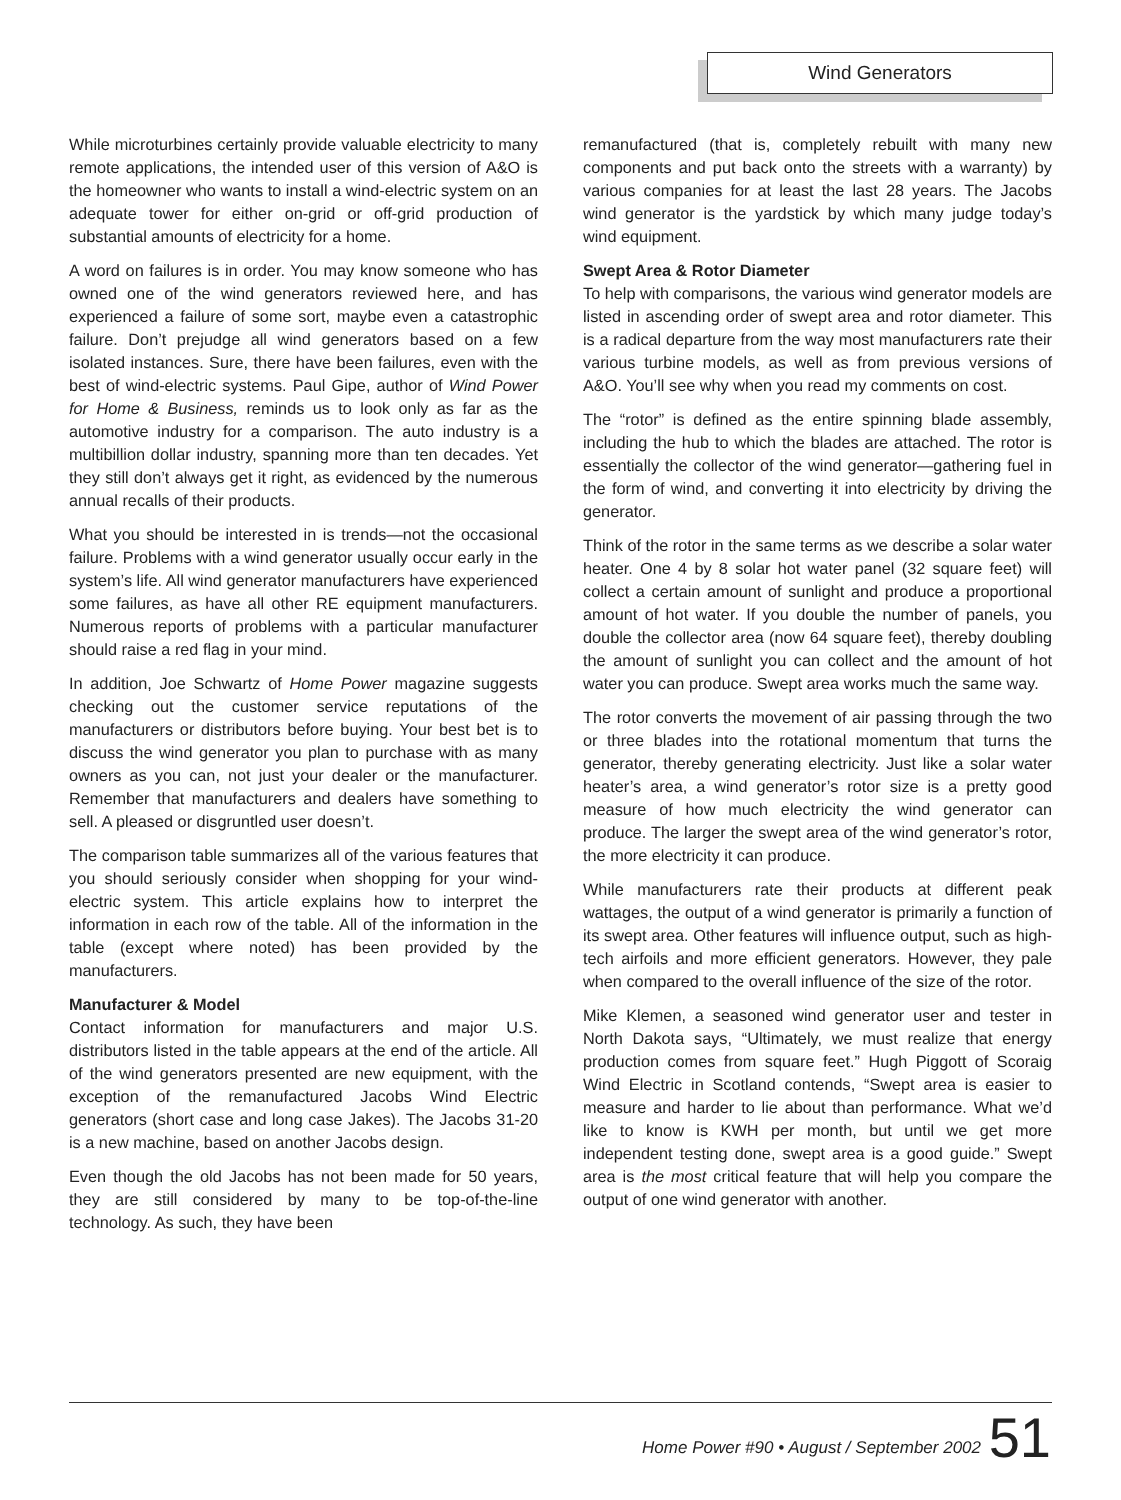Wind Generators
While microturbines certainly provide valuable electricity to many remote applications, the intended user of this version of A&O is the homeowner who wants to install a wind-electric system on an adequate tower for either on-grid or off-grid production of substantial amounts of electricity for a home.
A word on failures is in order. You may know someone who has owned one of the wind generators reviewed here, and has experienced a failure of some sort, maybe even a catastrophic failure. Don’t prejudge all wind generators based on a few isolated instances. Sure, there have been failures, even with the best of wind-electric systems. Paul Gipe, author of Wind Power for Home & Business, reminds us to look only as far as the automotive industry for a comparison. The auto industry is a multibillion dollar industry, spanning more than ten decades. Yet they still don’t always get it right, as evidenced by the numerous annual recalls of their products.
What you should be interested in is trends—not the occasional failure. Problems with a wind generator usually occur early in the system’s life. All wind generator manufacturers have experienced some failures, as have all other RE equipment manufacturers. Numerous reports of problems with a particular manufacturer should raise a red flag in your mind.
In addition, Joe Schwartz of Home Power magazine suggests checking out the customer service reputations of the manufacturers or distributors before buying. Your best bet is to discuss the wind generator you plan to purchase with as many owners as you can, not just your dealer or the manufacturer. Remember that manufacturers and dealers have something to sell. A pleased or disgruntled user doesn’t.
The comparison table summarizes all of the various features that you should seriously consider when shopping for your wind-electric system. This article explains how to interpret the information in each row of the table. All of the information in the table (except where noted) has been provided by the manufacturers.
Manufacturer & Model
Contact information for manufacturers and major U.S. distributors listed in the table appears at the end of the article. All of the wind generators presented are new equipment, with the exception of the remanufactured Jacobs Wind Electric generators (short case and long case Jakes). The Jacobs 31-20 is a new machine, based on another Jacobs design.
Even though the old Jacobs has not been made for 50 years, they are still considered by many to be top-of-the-line technology. As such, they have been
remanufactured (that is, completely rebuilt with many new components and put back onto the streets with a warranty) by various companies for at least the last 28 years. The Jacobs wind generator is the yardstick by which many judge today’s wind equipment.
Swept Area & Rotor Diameter
To help with comparisons, the various wind generator models are listed in ascending order of swept area and rotor diameter. This is a radical departure from the way most manufacturers rate their various turbine models, as well as from previous versions of A&O. You’ll see why when you read my comments on cost.
The “rotor” is defined as the entire spinning blade assembly, including the hub to which the blades are attached. The rotor is essentially the collector of the wind generator—gathering fuel in the form of wind, and converting it into electricity by driving the generator.
Think of the rotor in the same terms as we describe a solar water heater. One 4 by 8 solar hot water panel (32 square feet) will collect a certain amount of sunlight and produce a proportional amount of hot water. If you double the number of panels, you double the collector area (now 64 square feet), thereby doubling the amount of sunlight you can collect and the amount of hot water you can produce. Swept area works much the same way.
The rotor converts the movement of air passing through the two or three blades into the rotational momentum that turns the generator, thereby generating electricity. Just like a solar water heater’s area, a wind generator’s rotor size is a pretty good measure of how much electricity the wind generator can produce. The larger the swept area of the wind generator’s rotor, the more electricity it can produce.
While manufacturers rate their products at different peak wattages, the output of a wind generator is primarily a function of its swept area. Other features will influence output, such as high-tech airfoils and more efficient generators. However, they pale when compared to the overall influence of the size of the rotor.
Mike Klemen, a seasoned wind generator user and tester in North Dakota says, “Ultimately, we must realize that energy production comes from square feet.” Hugh Piggott of Scoraig Wind Electric in Scotland contends, “Swept area is easier to measure and harder to lie about than performance. What we’d like to know is KWH per month, but until we get more independent testing done, swept area is a good guide.” Swept area is the most critical feature that will help you compare the output of one wind generator with another.
Home Power #90 • August / September 2002
51